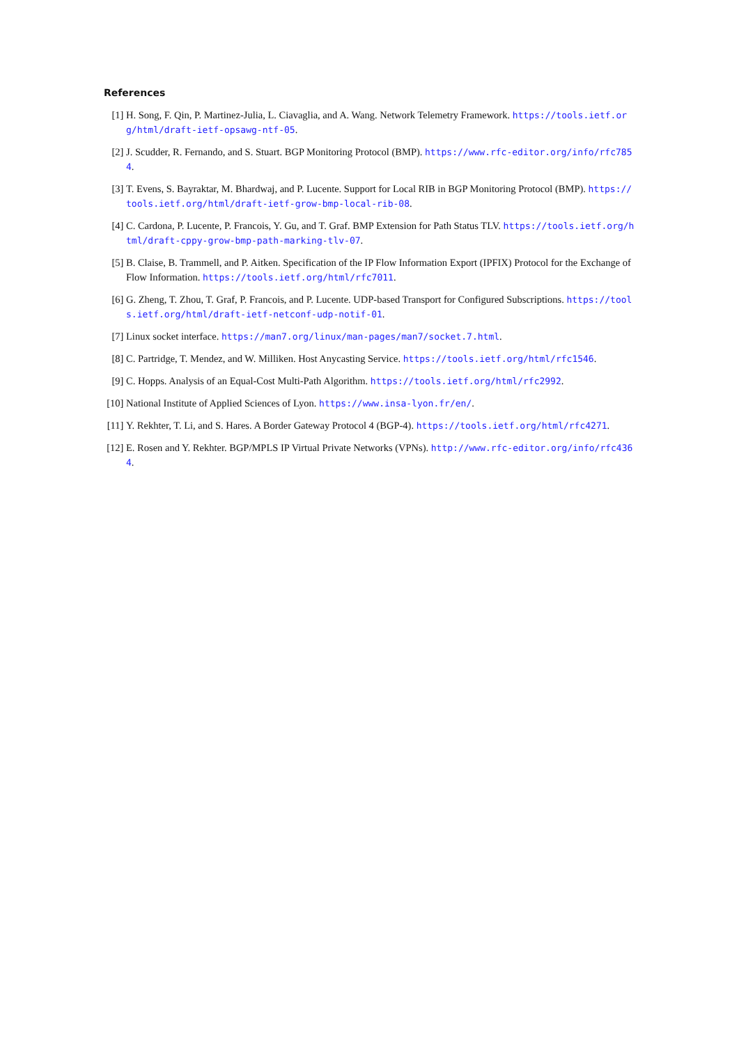References
[1] H. Song, F. Qin, P. Martinez-Julia, L. Ciavaglia, and A. Wang. Network Telemetry Framework. https://tools.ietf.org/html/draft-ietf-opsawg-ntf-05.
[2] J. Scudder, R. Fernando, and S. Stuart. BGP Monitoring Protocol (BMP). https://www.rfc-editor.org/info/rfc7854.
[3] T. Evens, S. Bayraktar, M. Bhardwaj, and P. Lucente. Support for Local RIB in BGP Monitoring Protocol (BMP). https://tools.ietf.org/html/draft-ietf-grow-bmp-local-rib-08.
[4] C. Cardona, P. Lucente, P. Francois, Y. Gu, and T. Graf. BMP Extension for Path Status TLV. https://tools.ietf.org/html/draft-cppy-grow-bmp-path-marking-tlv-07.
[5] B. Claise, B. Trammell, and P. Aitken. Specification of the IP Flow Information Export (IPFIX) Protocol for the Exchange of Flow Information. https://tools.ietf.org/html/rfc7011.
[6] G. Zheng, T. Zhou, T. Graf, P. Francois, and P. Lucente. UDP-based Transport for Configured Subscriptions. https://tools.ietf.org/html/draft-ietf-netconf-udp-notif-01.
[7] Linux socket interface. https://man7.org/linux/man-pages/man7/socket.7.html.
[8] C. Partridge, T. Mendez, and W. Milliken. Host Anycasting Service. https://tools.ietf.org/html/rfc1546.
[9] C. Hopps. Analysis of an Equal-Cost Multi-Path Algorithm. https://tools.ietf.org/html/rfc2992.
[10]
National Institute of Applied Sciences of Lyon. https://www.insa-lyon.fr/en/.
[11]
Y. Rekhter, T. Li, and S. Hares. A Border Gateway Protocol 4 (BGP-4). https://tools.ietf.org/html/rfc4271.
[12]
E. Rosen and Y. Rekhter. BGP/MPLS IP Virtual Private Networks (VPNs). http://www.rfc-editor.org/info/rfc4364.